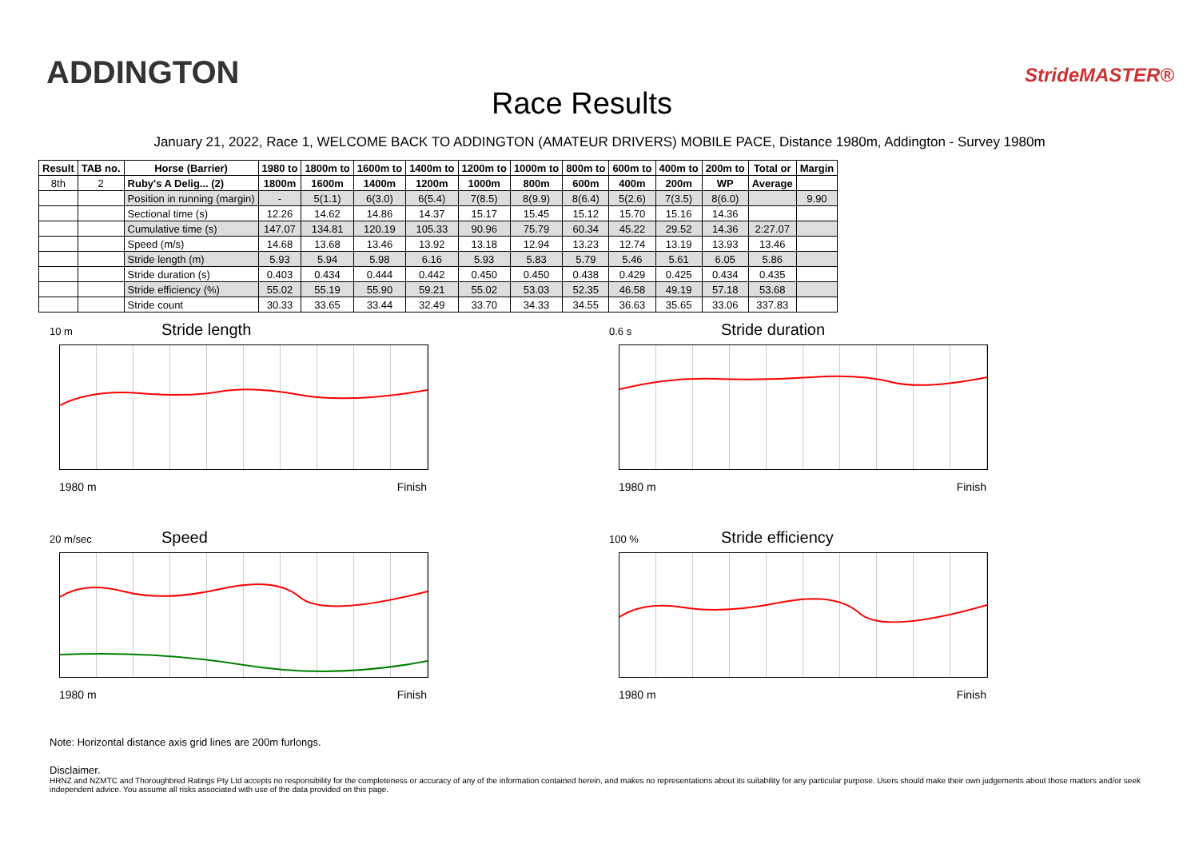ADDINGTON
Race Results
StrideMASTER®
January 21, 2022, Race 1, WELCOME BACK TO ADDINGTON (AMATEUR DRIVERS) MOBILE PACE, Distance 1980m, Addington - Survey 1980m
| Result | TAB no. | Horse (Barrier) | 1980 to | 1800m to | 1600m to | 1400m to | 1200m to | 1000m to | 800m to | 600m to | 400m to | 200m to | Total or | Margin |
| --- | --- | --- | --- | --- | --- | --- | --- | --- | --- | --- | --- | --- | --- | --- |
| 8th | 2 | Ruby's A Delig... (2) | 1800m | 1600m | 1400m | 1200m | 1000m | 800m | 600m | 400m | 200m | WP | Average | |
| | | Position in running (margin) | - | 5(1.1) | 6(3.0) | 6(5.4) | 7(8.5) | 8(9.9) | 8(6.4) | 5(2.6) | 7(3.5) | 8(6.0) | | 9.90 |
| | | Sectional time (s) | 12.26 | 14.62 | 14.86 | 14.37 | 15.17 | 15.45 | 15.12 | 15.70 | 15.16 | 14.36 | | |
| | | Cumulative time (s) | 147.07 | 134.81 | 120.19 | 105.33 | 90.96 | 75.79 | 60.34 | 45.22 | 29.52 | 14.36 | 2:27.07 | |
| | | Speed (m/s) | 14.68 | 13.68 | 13.46 | 13.92 | 13.18 | 12.94 | 13.23 | 12.74 | 13.19 | 13.93 | 13.46 | |
| | | Stride length (m) | 5.93 | 5.94 | 5.98 | 6.16 | 5.93 | 5.83 | 5.79 | 5.46 | 5.61 | 6.05 | 5.86 | |
| | | Stride duration (s) | 0.403 | 0.434 | 0.444 | 0.442 | 0.450 | 0.450 | 0.438 | 0.429 | 0.425 | 0.434 | 0.435 | |
| | | Stride efficiency (%) | 55.02 | 55.19 | 55.90 | 59.21 | 55.02 | 53.03 | 52.35 | 46.58 | 49.19 | 57.18 | 53.68 | |
| | | Stride count | 30.33 | 33.65 | 33.44 | 32.49 | 33.70 | 34.33 | 34.55 | 36.63 | 35.65 | 33.06 | 337.83 | |
10 m
Stride length
1980 m Finish
0.6 s
Stride duration
1980 m Finish
20 m/sec
Speed
1980 m Finish
100 %
Stride efficiency
1980 m Finish
Note: Horizontal distance axis grid lines are 200m furlongs.
Disclaimer.
HRNZ and NZMTC and Thoroughbred Ratings Pty Ltd accepts no responsibility for the completeness or accuracy of any of the information contained herein, and makes no representations about its suitability for any particular purpose. Users should make their own judgements about those matters and/or seek independent advice. You assume all risks associated with use of the data provided on this page.